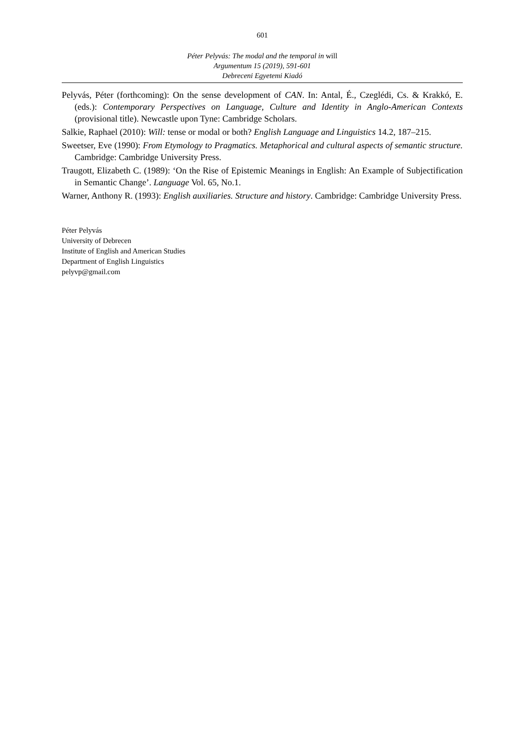601
Péter Pelyvás: The modal and the temporal in will
Argumentum 15 (2019), 591-601
Debreceni Egyetemi Kiadó
Pelyvás, Péter (forthcoming): On the sense development of CAN. In: Antal, É., Czeglédi, Cs. & Krakkó, E. (eds.): Contemporary Perspectives on Language, Culture and Identity in Anglo-American Contexts (provisional title). Newcastle upon Tyne: Cambridge Scholars.
Salkie, Raphael (2010): Will: tense or modal or both? English Language and Linguistics 14.2, 187–215.
Sweetser, Eve (1990): From Etymology to Pragmatics. Metaphorical and cultural aspects of semantic structure. Cambridge: Cambridge University Press.
Traugott, Elizabeth C. (1989): ‘On the Rise of Epistemic Meanings in English: An Example of Subjectification in Semantic Change’. Language Vol. 65, No.1.
Warner, Anthony R. (1993): English auxiliaries. Structure and history. Cambridge: Cambridge University Press.
Péter Pelyvás
University of Debrecen
Institute of English and American Studies
Department of English Linguistics
pelyvp@gmail.com